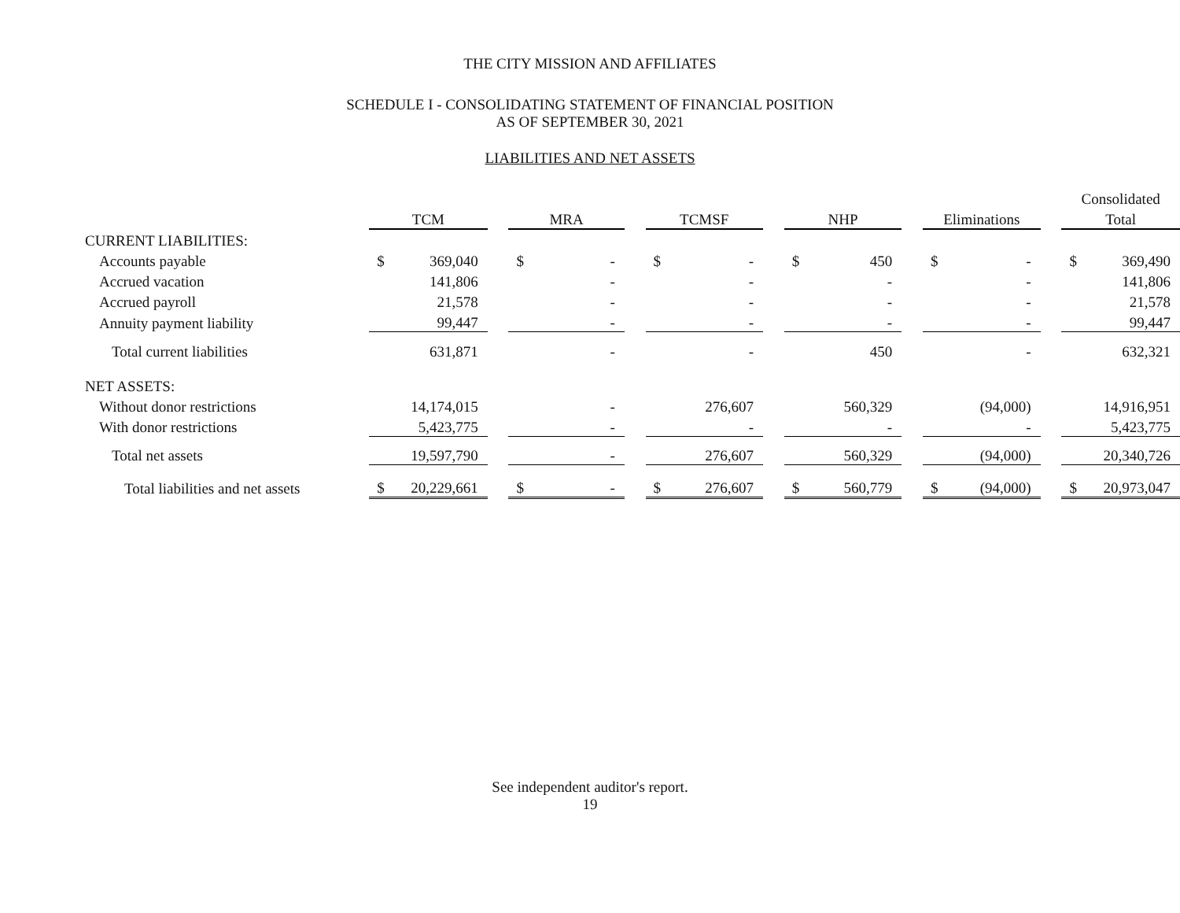THE CITY MISSION AND AFFILIATES
SCHEDULE I - CONSOLIDATING STATEMENT OF FINANCIAL POSITION
AS OF SEPTEMBER 30, 2021
LIABILITIES AND NET ASSETS
| | | | | | | | | | | | | | | | | Consolidated | |
| | TCM | | | MRA | | | TCMSF | | | NHP | | | Eliminations | | | Total | |
| CURRENT LIABILITIES: | | | | | | | | | | | | | | | | | |
| Accounts payable | $ | 369,040 | | $ | - | | $ | - | | $ | 450 | | $ | - | | $ | 369,490 |
| Accrued vacation | | 141,806 | | | - | | | - | | | - | | | - | | | 141,806 |
| Accrued payroll | | 21,578 | | | - | | | - | | | - | | | - | | | 21,578 |
| Annuity payment liability | | 99,447 | | | - | | | - | | | - | | | - | | | 99,447 |
| Total current liabilities | | 631,871 | | | - | | | - | | | 450 | | | - | | | 632,321 |
| NET ASSETS: | | | | | | | | | | | | | | | | | |
| Without donor restrictions | | 14,174,015 | | | - | | | 276,607 | | | 560,329 | | | (94,000) | | | 14,916,951 |
| With donor restrictions | | 5,423,775 | | | - | | | - | | | - | | | - | | | 5,423,775 |
| Total net assets | | 19,597,790 | | | - | | | 276,607 | | | 560,329 | | | (94,000) | | | 20,340,726 |
| Total liabilities and net assets | $ | 20,229,661 | | $ | - | | $ | 276,607 | | $ | 560,779 | | $ | (94,000) | | $ | 20,973,047 |
See independent auditor's report.
19